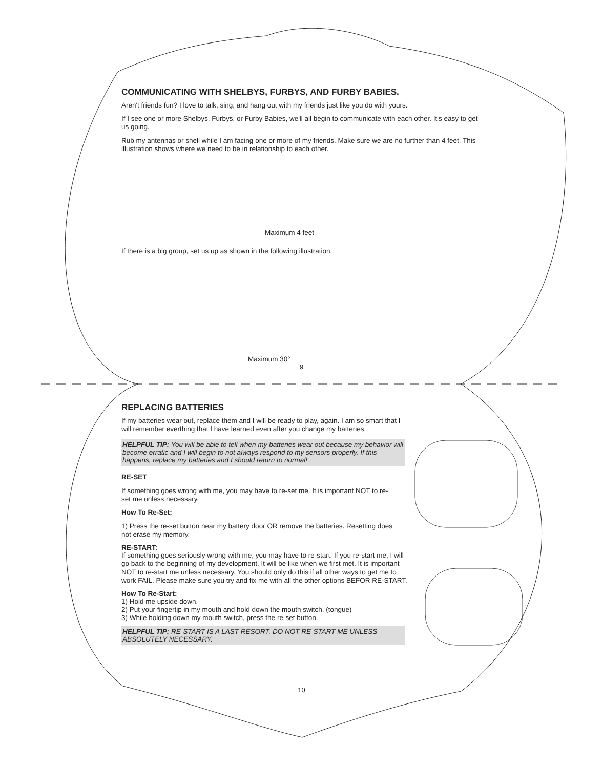COMMUNICATING WITH SHELBYS, FURBYS, AND FURBY BABIES.
Aren't friends fun? I love to talk, sing, and hang out with my friends just like you do with yours.
If I see one or more Shelbys, Furbys, or Furby Babies, we'll all begin to communicate with each other. It's easy to get us going.
Rub my antennas or shell while I am facing one or more of my friends. Make sure we are no further than 4 feet. This illustration shows where we need to be in relationship to each other.
Maximum 4 feet
If there is a big group, set us up as shown in the following illustration.
Maximum 30°
9
REPLACING BATTERIES
If my batteries wear out, replace them and I will be ready to play, again. I am so smart that I will remember everthing that I have learned even after you change my batteries.
HELPFUL TIP: You will be able to tell when my batteries wear out because my behavior will become erratic and I will begin to not always respond to my sensors properly. If this happens, replace my batteries and I should return to normal!
RE-SET
If something goes wrong with me, you may have to re-set me. It is important NOT to re-set me unless necessary.
How To Re-Set:
1) Press the re-set button near my battery door OR remove the batteries. Resetting does not erase my memory.
RE-START:
If something goes seriously wrong with me, you may have to re-start. If you re-start me, I will go back to the beginning of my development. It will be like when we first met. It is important NOT to re-start me unless necessary. You should only do this if all other ways to get me to work FAIL. Please make sure you try and fix me with all the other options BEFOR RE-START.
How To Re-Start:
1) Hold me upside down.
2) Put your fingertip in my mouth and hold down the mouth switch. (tongue)
3) While holding down my mouth switch, press the re-set button.
HELPFUL TIP: RE-START IS A LAST RESORT. DO NOT RE-START ME UNLESS ABSOLUTELY NECESSARY.
10